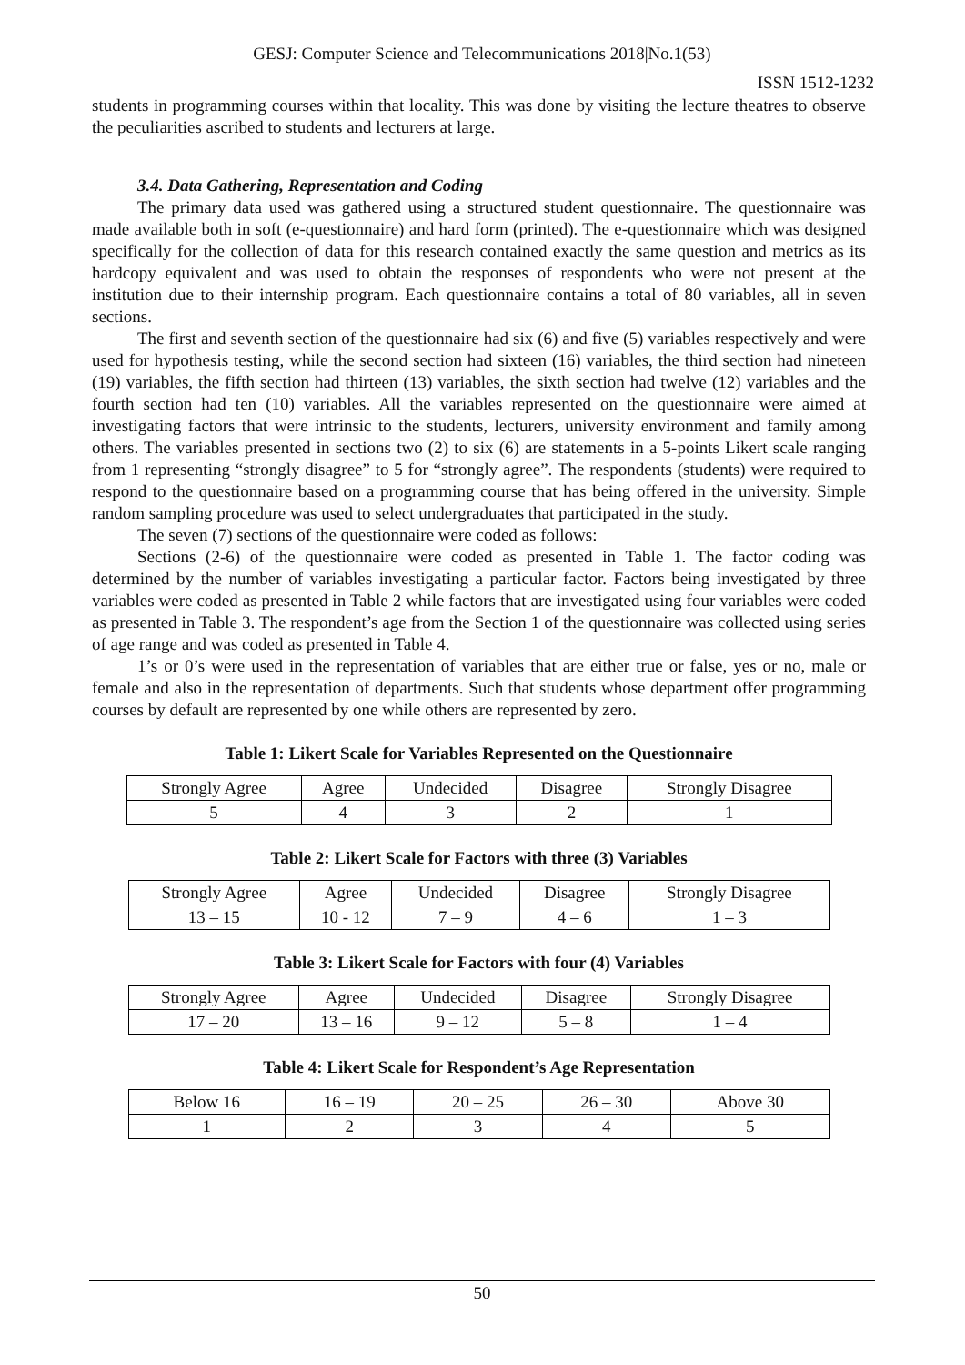GESJ: Computer Science and Telecommunications 2018|No.1(53)
ISSN 1512-1232
students in programming courses within that locality. This was done by visiting the lecture theatres to observe the peculiarities ascribed to students and lecturers at large.
3.4. Data Gathering, Representation and Coding
The primary data used was gathered using a structured student questionnaire. The questionnaire was made available both in soft (e-questionnaire) and hard form (printed). The e-questionnaire which was designed specifically for the collection of data for this research contained exactly the same question and metrics as its hardcopy equivalent and was used to obtain the responses of respondents who were not present at the institution due to their internship program. Each questionnaire contains a total of 80 variables, all in seven sections.
The first and seventh section of the questionnaire had six (6) and five (5) variables respectively and were used for hypothesis testing, while the second section had sixteen (16) variables, the third section had nineteen (19) variables, the fifth section had thirteen (13) variables, the sixth section had twelve (12) variables and the fourth section had ten (10) variables. All the variables represented on the questionnaire were aimed at investigating factors that were intrinsic to the students, lecturers, university environment and family among others. The variables presented in sections two (2) to six (6) are statements in a 5-points Likert scale ranging from 1 representing “strongly disagree” to 5 for “strongly agree”. The respondents (students) were required to respond to the questionnaire based on a programming course that has being offered in the university. Simple random sampling procedure was used to select undergraduates that participated in the study.
The seven (7) sections of the questionnaire were coded as follows:
Sections (2-6) of the questionnaire were coded as presented in Table 1. The factor coding was determined by the number of variables investigating a particular factor. Factors being investigated by three variables were coded as presented in Table 2 while factors that are investigated using four variables were coded as presented in Table 3. The respondent’s age from the Section 1 of the questionnaire was collected using series of age range and was coded as presented in Table 4.
1’s or 0’s were used in the representation of variables that are either true or false, yes or no, male or female and also in the representation of departments. Such that students whose department offer programming courses by default are represented by one while others are represented by zero.
Table 1: Likert Scale for Variables Represented on the Questionnaire
| Strongly Agree | Agree | Undecided | Disagree | Strongly Disagree |
| 5 | 4 | 3 | 2 | 1 |
Table 2: Likert Scale for Factors with three (3) Variables
| Strongly Agree | Agree | Undecided | Disagree | Strongly Disagree |
| 13 – 15 | 10 - 12 | 7 – 9 | 4 – 6 | 1 – 3 |
Table 3: Likert Scale for Factors with four (4) Variables
| Strongly Agree | Agree | Undecided | Disagree | Strongly Disagree |
| 17 – 20 | 13 – 16 | 9 – 12 | 5 – 8 | 1 – 4 |
Table 4: Likert Scale for Respondent’s Age Representation
| Below 16 | 16 – 19 | 20 – 25 | 26 – 30 | Above 30 |
| 1 | 2 | 3 | 4 | 5 |
50